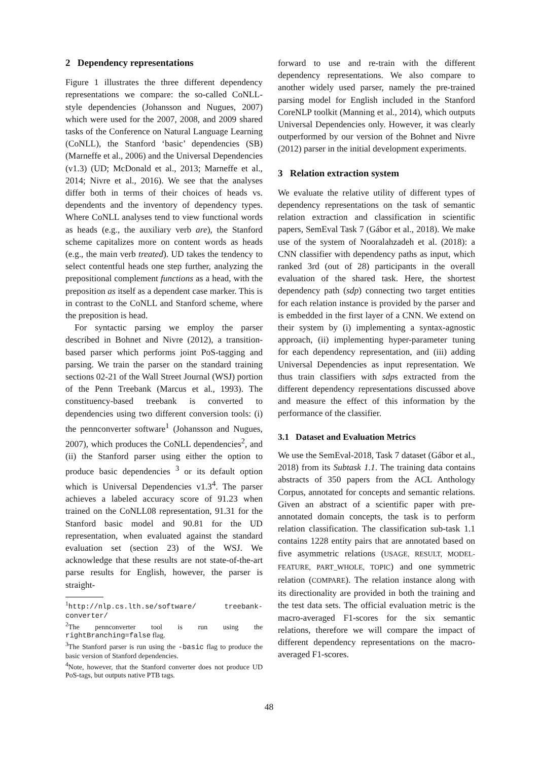2 Dependency representations
Figure 1 illustrates the three different dependency representations we compare: the so-called CoNLL-style dependencies (Johansson and Nugues, 2007) which were used for the 2007, 2008, and 2009 shared tasks of the Conference on Natural Language Learning (CoNLL), the Stanford ‘basic’ dependencies (SB) (Marneffe et al., 2006) and the Universal Dependencies (v1.3) (UD; McDonald et al., 2013; Marneffe et al., 2014; Nivre et al., 2016). We see that the analyses differ both in terms of their choices of heads vs. dependents and the inventory of dependency types. Where CoNLL analyses tend to view functional words as heads (e.g., the auxiliary verb are), the Stanford scheme capitalizes more on content words as heads (e.g., the main verb treated). UD takes the tendency to select contentful heads one step further, analyzing the prepositional complement functions as a head, with the preposition as itself as a dependent case marker. This is in contrast to the CoNLL and Stanford scheme, where the preposition is head.
For syntactic parsing we employ the parser described in Bohnet and Nivre (2012), a transition-based parser which performs joint PoS-tagging and parsing. We train the parser on the standard training sections 02-21 of the Wall Street Journal (WSJ) portion of the Penn Treebank (Marcus et al., 1993). The constituency-based treebank is converted to dependencies using two different conversion tools: (i) the pennconverter software<sup>1</sup> (Johansson and Nugues, 2007), which produces the CoNLL dependencies<sup>2</sup>, and (ii) the Stanford parser using either the option to produce basic dependencies <sup>3</sup> or its default option which is Universal Dependencies v1.3<sup>4</sup>. The parser achieves a labeled accuracy score of 91.23 when trained on the CoNLL08 representation, 91.31 for the Stanford basic model and 90.81 for the UD representation, when evaluated against the standard evaluation set (section 23) of the WSJ. We acknowledge that these results are not state-of-the-art parse results for English, however, the parser is straight-
<sup>1</sup> http://nlp.cs.lth.se/software/ treebank-converter/
<sup>2</sup> The pennconverter tool is run using the rightBranching=false flag.
<sup>3</sup> The Stanford parser is run using the -basic flag to produce the basic version of Stanford dependencies.
<sup>4</sup> Note, however, that the Stanford converter does not produce UD PoS-tags, but outputs native PTB tags.
forward to use and re-train with the different dependency representations. We also compare to another widely used parser, namely the pre-trained parsing model for English included in the Stanford CoreNLP toolkit (Manning et al., 2014), which outputs Universal Dependencies only. However, it was clearly outperformed by our version of the Bohnet and Nivre (2012) parser in the initial development experiments.
3 Relation extraction system
We evaluate the relative utility of different types of dependency representations on the task of semantic relation extraction and classification in scientific papers, SemEval Task 7 (Gábor et al., 2018). We make use of the system of Nooralahzadeh et al. (2018): a CNN classifier with dependency paths as input, which ranked 3rd (out of 28) participants in the overall evaluation of the shared task. Here, the shortest dependency path (sdp) connecting two target entities for each relation instance is provided by the parser and is embedded in the first layer of a CNN. We extend on their system by (i) implementing a syntax-agnostic approach, (ii) implementing hyper-parameter tuning for each dependency representation, and (iii) adding Universal Dependencies as input representation. We thus train classifiers with sdps extracted from the different dependency representations discussed above and measure the effect of this information by the performance of the classifier.
3.1 Dataset and Evaluation Metrics
We use the SemEval-2018, Task 7 dataset (Gábor et al., 2018) from its Subtask 1.1. The training data contains abstracts of 350 papers from the ACL Anthology Corpus, annotated for concepts and semantic relations. Given an abstract of a scientific paper with pre-annotated domain concepts, the task is to perform relation classification. The classification sub-task 1.1 contains 1228 entity pairs that are annotated based on five asymmetric relations (USAGE, RESULT, MODEL-FEATURE, PART_WHOLE, TOPIC) and one symmetric relation (COMPARE). The relation instance along with its directionality are provided in both the training and the test data sets. The official evaluation metric is the macro-averaged F1-scores for the six semantic relations, therefore we will compare the impact of different dependency representations on the macro-averaged F1-scores.
48